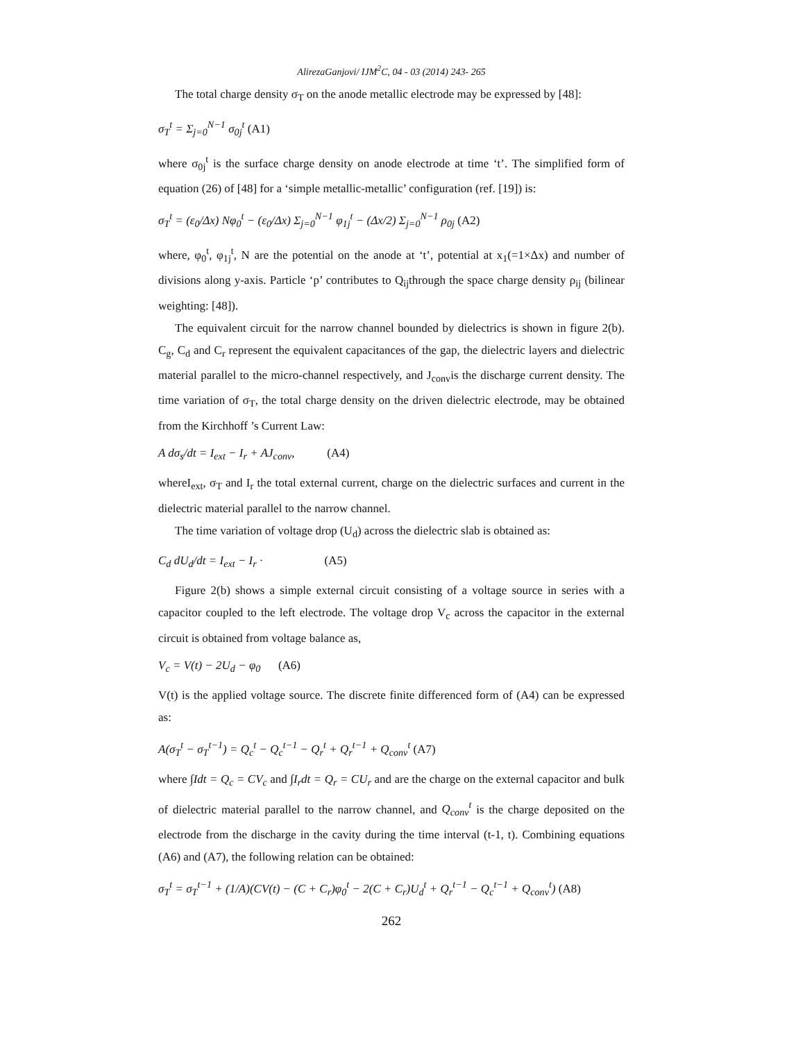AlirezaGanjovi/ IJM<sup>2</sup>C, 04 - 03 (2014) 243- 265
The total charge density σ<sub>T</sub> on the anode metallic electrode may be expressed by [48]:
σ<sub>T</sub><sup>t</sup> = Σ<sub>j=0</sub><sup>N−1</sup> σ<sub>0j</sub><sup>t</sup> (A1)
where σ<sub>0j</sub><sup>t</sup> is the surface charge density on anode electrode at time ‘t’. The simplified form of equation (26) of [48] for a ‘simple metallic-metallic’ configuration (ref. [19]) is:
σ<sub>T</sub><sup>t</sup> = (ε<sub>0</sub>/Δx) Nφ<sub>0</sub><sup>t</sup> − (ε<sub>0</sub>/Δx) Σ<sub>j=0</sub><sup>N−1</sup> φ<sub>1j</sub><sup>t</sup> − (Δx/2) Σ<sub>j=0</sub><sup>N−1</sup> ρ<sub>0j</sub> (A2)
where, φ<sub>0</sub><sup>t</sup>, φ<sub>1j</sub><sup>t</sup>, N are the potential on the anode at ‘t’, potential at x<sub>1</sub>(=1×Δx) and number of divisions along y-axis. Particle ‘p’ contributes to Q<sub>ij</sub>through the space charge density ρ<sub>ij</sub> (bilinear weighting: [48]).
The equivalent circuit for the narrow channel bounded by dielectrics is shown in figure 2(b). C<sub>g</sub>, C<sub>d</sub> and C<sub>r</sub> represent the equivalent capacitances of the gap, the dielectric layers and dielectric material parallel to the micro-channel respectively, and J<sub>conv</sub>is the discharge current density. The time variation of σ<sub>T</sub>, the total charge density on the driven dielectric electrode, may be obtained from the Kirchhoff ’s Current Law:
A dσ<sub>s</sub>/dt = I<sub>ext</sub> − I<sub>r</sub> + AJ<sub>conv</sub>, (A4)
whereI<sub>ext</sub>, σ<sub>T</sub> and I<sub>r</sub> the total external current, charge on the dielectric surfaces and current in the dielectric material parallel to the narrow channel.
The time variation of voltage drop (U<sub>d</sub>) across the dielectric slab is obtained as:
C<sub>d</sub> dU<sub>d</sub>/dt = I<sub>ext</sub> − I<sub>r</sub> · (A5)
Figure 2(b) shows a simple external circuit consisting of a voltage source in series with a capacitor coupled to the left electrode. The voltage drop V<sub>c</sub> across the capacitor in the external circuit is obtained from voltage balance as,
V<sub>c</sub> = V(t) − 2U<sub>d</sub> − φ<sub>0</sub> (A6)
V(t) is the applied voltage source. The discrete finite differenced form of (A4) can be expressed as:
A(σ<sub>T</sub><sup>t</sup> − σ<sub>T</sub><sup>t−1</sup>) = Q<sub>c</sub><sup>t</sup> − Q<sub>c</sub><sup>t−1</sup> − Q<sub>r</sub><sup>t</sup> + Q<sub>r</sub><sup>t−1</sup> + Q<sub>conv</sub><sup>t</sup> (A7)
where ∫Idt = Q<sub>c</sub> = CV<sub>c</sub> and ∫I<sub>r</sub>dt = Q<sub>r</sub> = CU<sub>r</sub> and are the charge on the external capacitor and bulk of dielectric material parallel to the narrow channel, and Q<sub>conv</sub><sup>t</sup> is the charge deposited on the electrode from the discharge in the cavity during the time interval (t-1, t). Combining equations (A6) and (A7), the following relation can be obtained:
σ<sub>T</sub><sup>t</sup> = σ<sub>T</sub><sup>t−1</sup> + (1/A)(CV(t) − (C + C<sub>r</sub>)φ<sub>0</sub><sup>t</sup> − 2(C + C<sub>r</sub>)U<sub>d</sub><sup>t</sup> + Q<sub>r</sub><sup>t−1</sup> − Q<sub>c</sub><sup>t−1</sup> + Q<sub>conv</sub><sup>t</sup>) (A8)
262